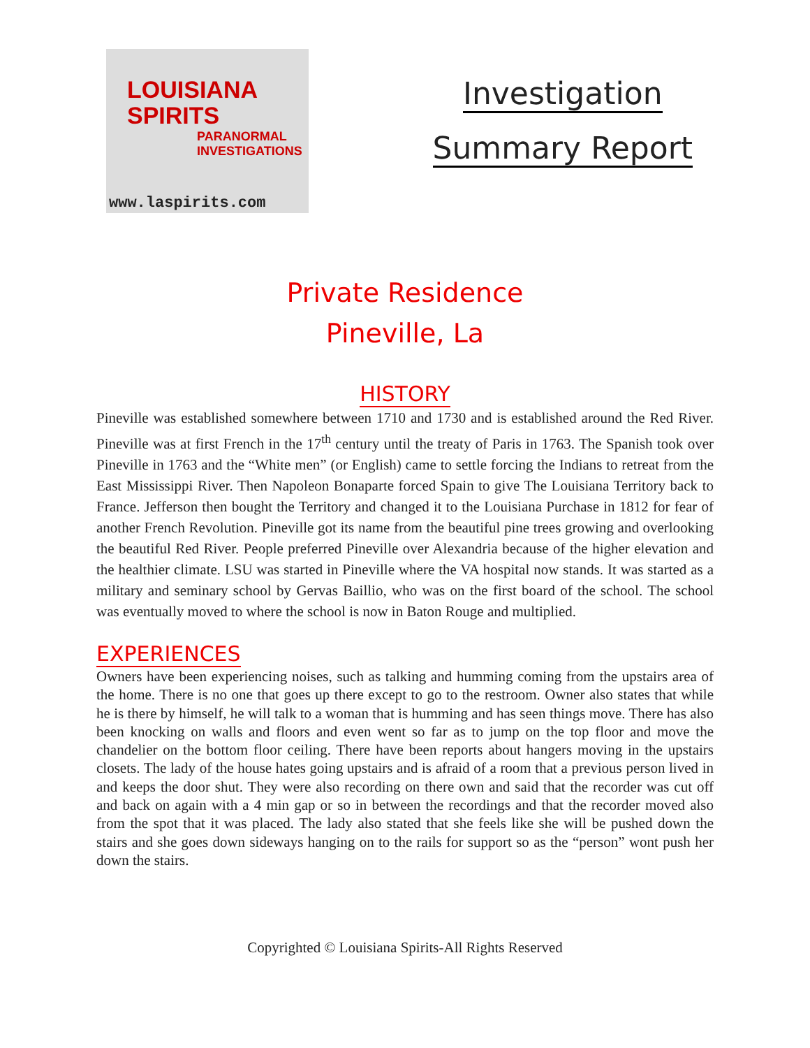LOUISIANA
SPIRITS
PARANORMAL
INVESTIGATIONS
www.laspirits.com
Investigation
Summary Report
Private Residence
Pineville, La
HISTORY
Pineville was established somewhere between 1710 and 1730 and is established around the Red River. Pineville was at first French in the 17<sup>th</sup> century until the treaty of Paris in 1763. The Spanish took over Pineville in 1763 and the “White men” (or English) came to settle forcing the Indians to retreat from the East Mississippi River. Then Napoleon Bonaparte forced Spain to give The Louisiana Territory back to France. Jefferson then bought the Territory and changed it to the Louisiana Purchase in 1812 for fear of another French Revolution. Pineville got its name from the beautiful pine trees growing and overlooking the beautiful Red River. People preferred Pineville over Alexandria because of the higher elevation and the healthier climate. LSU was started in Pineville where the VA hospital now stands. It was started as a military and seminary school by Gervas Baillio, who was on the first board of the school. The school was eventually moved to where the school is now in Baton Rouge and multiplied.
EXPERIENCES
Owners have been experiencing noises, such as talking and humming coming from the upstairs area of the home. There is no one that goes up there except to go to the restroom. Owner also states that while he is there by himself, he will talk to a woman that is humming and has seen things move. There has also been knocking on walls and floors and even went so far as to jump on the top floor and move the chandelier on the bottom floor ceiling. There have been reports about hangers moving in the upstairs closets. The lady of the house hates going upstairs and is afraid of a room that a previous person lived in and keeps the door shut. They were also recording on there own and said that the recorder was cut off and back on again with a 4 min gap or so in between the recordings and that the recorder moved also from the spot that it was placed. The lady also stated that she feels like she will be pushed down the stairs and she goes down sideways hanging on to the rails for support so as the “person” wont push her down the stairs.
Copyrighted © Louisiana Spirits-All Rights Reserved